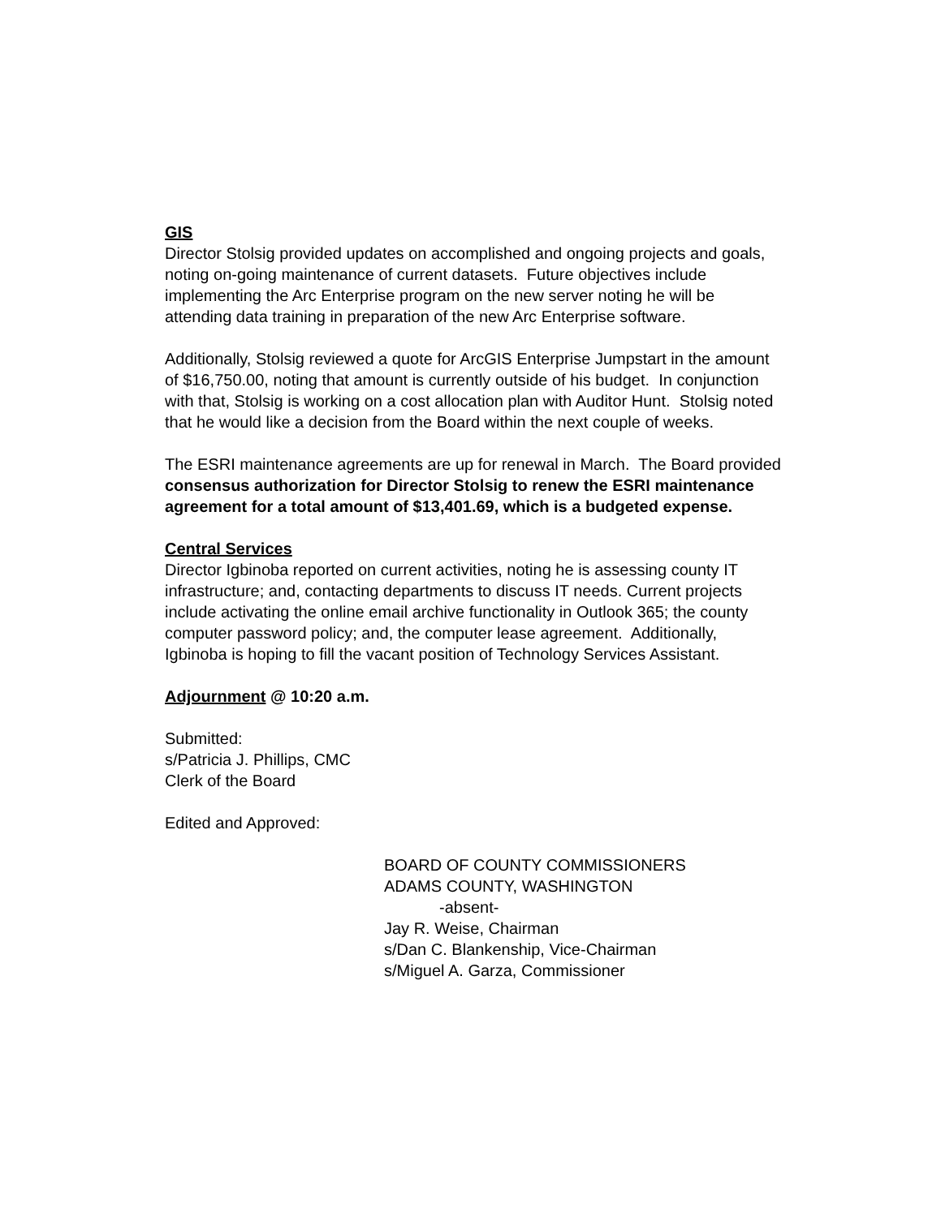GIS
Director Stolsig provided updates on accomplished and ongoing projects and goals, noting on-going maintenance of current datasets. Future objectives include implementing the Arc Enterprise program on the new server noting he will be attending data training in preparation of the new Arc Enterprise software.
Additionally, Stolsig reviewed a quote for ArcGIS Enterprise Jumpstart in the amount of $16,750.00, noting that amount is currently outside of his budget. In conjunction with that, Stolsig is working on a cost allocation plan with Auditor Hunt. Stolsig noted that he would like a decision from the Board within the next couple of weeks.
The ESRI maintenance agreements are up for renewal in March. The Board provided consensus authorization for Director Stolsig to renew the ESRI maintenance agreement for a total amount of $13,401.69, which is a budgeted expense.
Central Services
Director Igbinoba reported on current activities, noting he is assessing county IT infrastructure; and, contacting departments to discuss IT needs. Current projects include activating the online email archive functionality in Outlook 365; the county computer password policy; and, the computer lease agreement. Additionally, Igbinoba is hoping to fill the vacant position of Technology Services Assistant.
Adjournment @ 10:20 a.m.
Submitted:
s/Patricia J. Phillips, CMC
Clerk of the Board
Edited and Approved:
BOARD OF COUNTY COMMISSIONERS
ADAMS COUNTY, WASHINGTON
-absent-
Jay R. Weise, Chairman
s/Dan C. Blankenship, Vice-Chairman
s/Miguel A. Garza, Commissioner